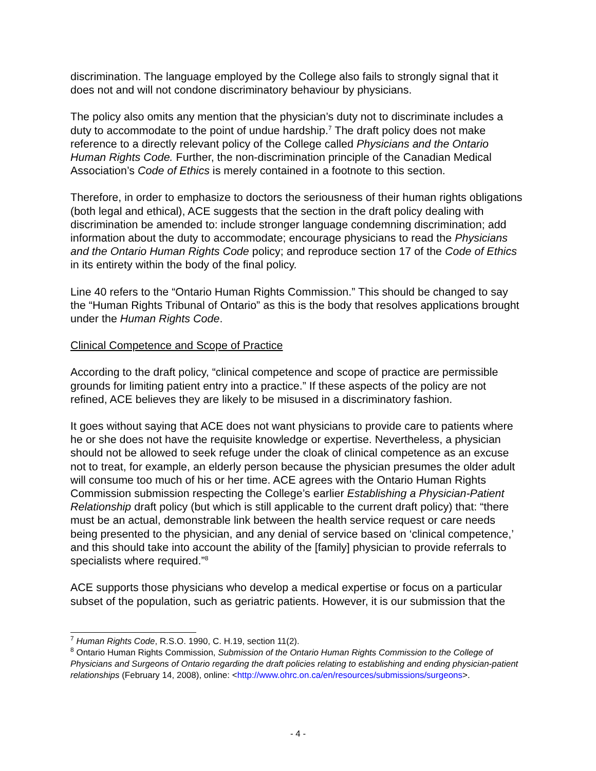discrimination. The language employed by the College also fails to strongly signal that it does not and will not condone discriminatory behaviour by physicians.
The policy also omits any mention that the physician’s duty not to discriminate includes a duty to accommodate to the point of undue hardship.<sup>7</sup> The draft policy does not make reference to a directly relevant policy of the College called Physicians and the Ontario Human Rights Code. Further, the non-discrimination principle of the Canadian Medical Association’s Code of Ethics is merely contained in a footnote to this section.
Therefore, in order to emphasize to doctors the seriousness of their human rights obligations (both legal and ethical), ACE suggests that the section in the draft policy dealing with discrimination be amended to: include stronger language condemning discrimination; add information about the duty to accommodate; encourage physicians to read the Physicians and the Ontario Human Rights Code policy; and reproduce section 17 of the Code of Ethics in its entirety within the body of the final policy.
Line 40 refers to the “Ontario Human Rights Commission.” This should be changed to say the “Human Rights Tribunal of Ontario” as this is the body that resolves applications brought under the Human Rights Code.
Clinical Competence and Scope of Practice
According to the draft policy, “clinical competence and scope of practice are permissible grounds for limiting patient entry into a practice.” If these aspects of the policy are not refined, ACE believes they are likely to be misused in a discriminatory fashion.
It goes without saying that ACE does not want physicians to provide care to patients where he or she does not have the requisite knowledge or expertise. Nevertheless, a physician should not be allowed to seek refuge under the cloak of clinical competence as an excuse not to treat, for example, an elderly person because the physician presumes the older adult will consume too much of his or her time. ACE agrees with the Ontario Human Rights Commission submission respecting the College’s earlier Establishing a Physician-Patient Relationship draft policy (but which is still applicable to the current draft policy) that: “there must be an actual, demonstrable link between the health service request or care needs being presented to the physician, and any denial of service based on ‘clinical competence,’ and this should take into account the ability of the [family] physician to provide referrals to specialists where required.”<sup>8</sup>
ACE supports those physicians who develop a medical expertise or focus on a particular subset of the population, such as geriatric patients. However, it is our submission that the
<sup>7</sup> Human Rights Code, R.S.O. 1990, C. H.19, section 11(2).
<sup>8</sup> Ontario Human Rights Commission, Submission of the Ontario Human Rights Commission to the College of Physicians and Surgeons of Ontario regarding the draft policies relating to establishing and ending physician-patient relationships (February 14, 2008), online: <http://www.ohrc.on.ca/en/resources/submissions/surgeons>.
- 4 -